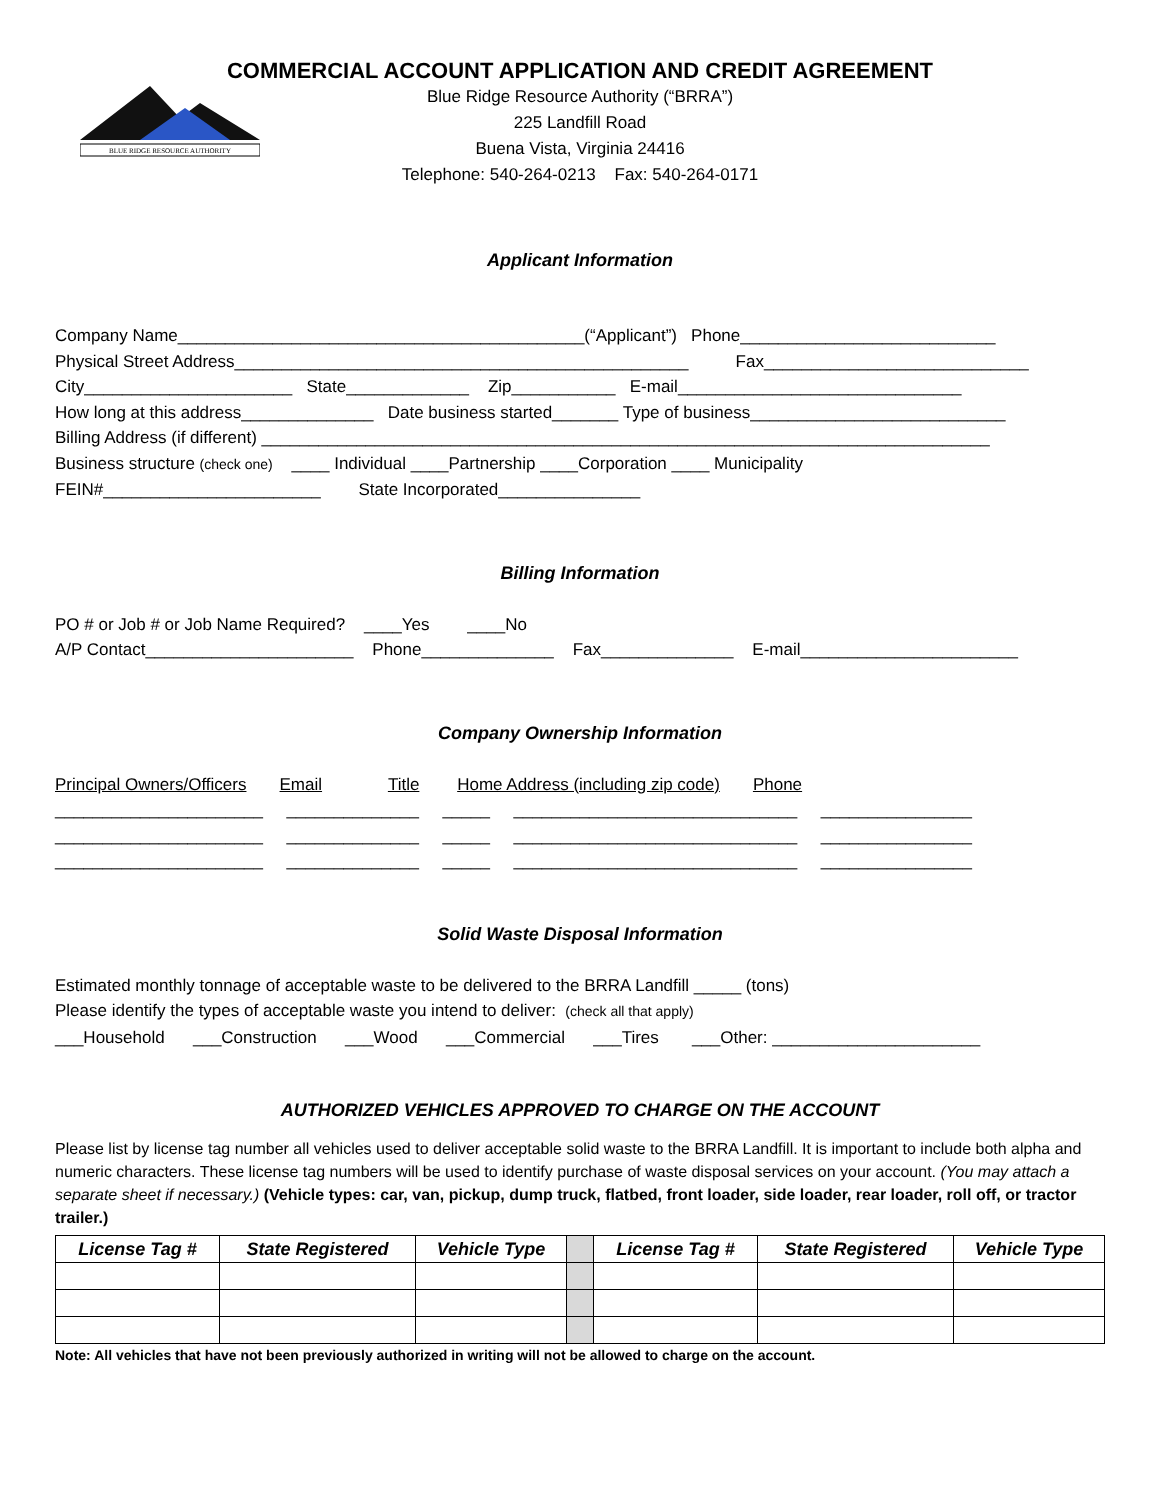BLUE RIDGE RESOURCE AUTHORITY
COMMERCIAL ACCOUNT APPLICATION AND CREDIT AGREEMENT
Blue Ridge Resource Authority (“BRRA”)
225 Landfill Road
Buena Vista, Virginia 24416
Telephone: 540-264-0213 Fax: 540-264-0171
Applicant Information
Company Name___________________________________________(“Applicant”) Phone___________________________ Physical Street Address________________________________________________ Fax____________________________ City______________________ State_____________ Zip___________ E-mail______________________________ How long at this address______________ Date business started_______ Type of business___________________________ Billing Address (if different) _____________________________________________________________________________ Business structure (check one) ____ Individual ____Partnership ____Corporation ____ Municipality FEIN#_______________________ State Incorporated_______________
Billing Information
PO # or Job # or Job Name Required? ____Yes ____No A/P Contact______________________ Phone______________ Fax______________ E-mail_______________________
Company Ownership Information
Principal Owners/Officers Email Title Home Address (including zip code) Phone ______________________ ______________ _____ ______________________________ ________________ ______________________ ______________ _____ ______________________________ ________________ ______________________ ______________ _____ ______________________________ ________________
Solid Waste Disposal Information
Estimated monthly tonnage of acceptable waste to be delivered to the BRRA Landfill _____ (tons) Please identify the types of acceptable waste you intend to deliver: (check all that apply) ___Household ___Construction ___Wood ___Commercial ___Tires ___Other: ______________________
AUTHORIZED VEHICLES APPROVED TO CHARGE ON THE ACCOUNT
Please list by license tag number all vehicles used to deliver acceptable solid waste to the BRRA Landfill. It is important to include both alpha and numeric characters. These license tag numbers will be used to identify purchase of waste disposal services on your account. (You may attach a separate sheet if necessary.) (Vehicle types: car, van, pickup, dump truck, flatbed, front loader, side loader, rear loader, roll off, or tractor trailer.)
| License Tag # | State Registered | Vehicle Type | | License Tag # | State Registered | Vehicle Type |
| --- | --- | --- | --- | --- | --- | --- |
Note: All vehicles that have not been previously authorized in writing will not be allowed to charge on the account.